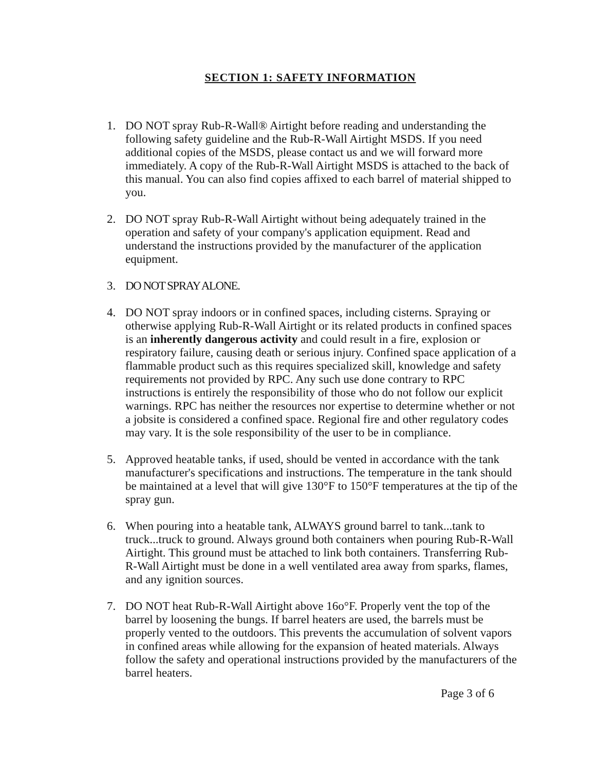SECTION 1: SAFETY INFORMATION
1. DO NOT spray Rub-R-Wall® Airtight before reading and understanding the following safety guideline and the Rub-R-Wall Airtight MSDS. If you need additional copies of the MSDS, please contact us and we will forward more immediately. A copy of the Rub-R-Wall Airtight MSDS is attached to the back of this manual. You can also find copies affixed to each barrel of material shipped to you.
2. DO NOT spray Rub-R-Wall Airtight without being adequately trained in the operation and safety of your company's application equipment. Read and understand the instructions provided by the manufacturer of the application equipment.
3. DO NOT SPRAY ALONE.
4. DO NOT spray indoors or in confined spaces, including cisterns. Spraying or otherwise applying Rub-R-Wall Airtight or its related products in confined spaces is an inherently dangerous activity and could result in a fire, explosion or respiratory failure, causing death or serious injury. Confined space application of a flammable product such as this requires specialized skill, knowledge and safety requirements not provided by RPC. Any such use done contrary to RPC instructions is entirely the responsibility of those who do not follow our explicit warnings. RPC has neither the resources nor expertise to determine whether or not a jobsite is considered a confined space. Regional fire and other regulatory codes may vary. It is the sole responsibility of the user to be in compliance.
5. Approved heatable tanks, if used, should be vented in accordance with the tank manufacturer's specifications and instructions. The temperature in the tank should be maintained at a level that will give 130°F to 150°F temperatures at the tip of the spray gun.
6. When pouring into a heatable tank, ALWAYS ground barrel to tank...tank to truck...truck to ground. Always ground both containers when pouring Rub-R-Wall Airtight. This ground must be attached to link both containers. Transferring Rub-R-Wall Airtight must be done in a well ventilated area away from sparks, flames, and any ignition sources.
7. DO NOT heat Rub-R-Wall Airtight above 16o°F. Properly vent the top of the barrel by loosening the bungs. If barrel heaters are used, the barrels must be properly vented to the outdoors. This prevents the accumulation of solvent vapors in confined areas while allowing for the expansion of heated materials. Always follow the safety and operational instructions provided by the manufacturers of the barrel heaters.
Page 3 of 6